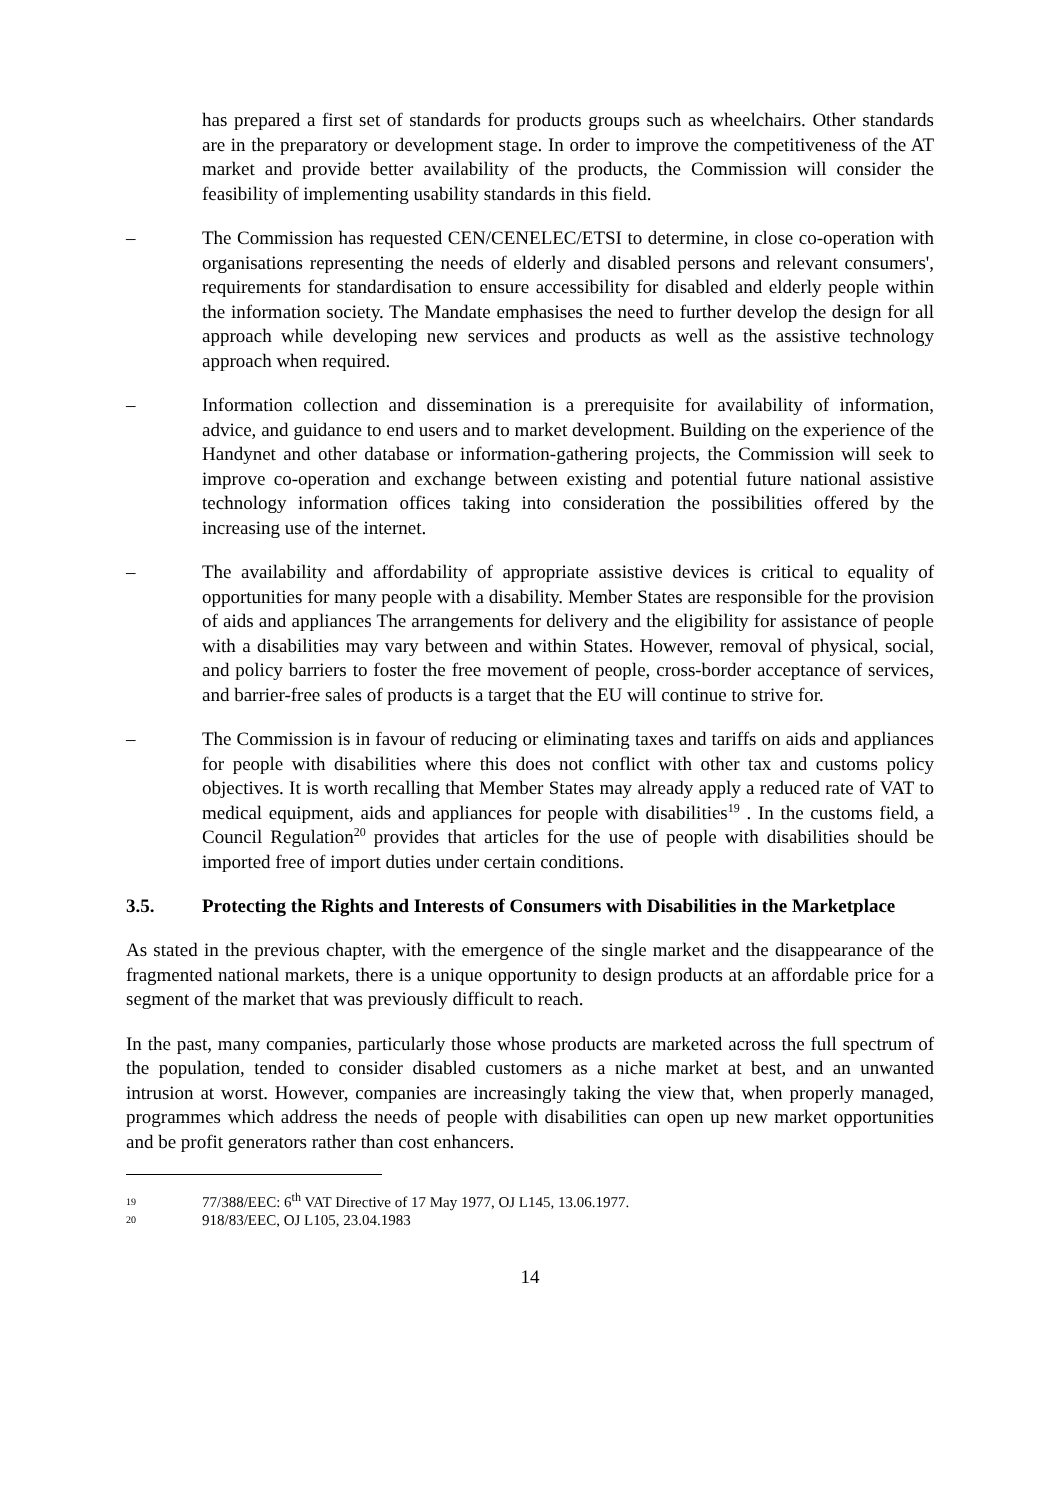has prepared a first set of standards for products groups such as wheelchairs. Other standards are in the preparatory or development stage. In order to improve the competitiveness of the AT market and provide better availability of the products, the Commission will consider the feasibility of implementing usability standards in this field.
– The Commission has requested CEN/CENELEC/ETSI to determine, in close co-operation with organisations representing the needs of elderly and disabled persons and relevant consumers', requirements for standardisation to ensure accessibility for disabled and elderly people within the information society. The Mandate emphasises the need to further develop the design for all approach while developing new services and products as well as the assistive technology approach when required.
– Information collection and dissemination is a prerequisite for availability of information, advice, and guidance to end users and to market development. Building on the experience of the Handynet and other database or information-gathering projects, the Commission will seek to improve co-operation and exchange between existing and potential future national assistive technology information offices taking into consideration the possibilities offered by the increasing use of the internet.
– The availability and affordability of appropriate assistive devices is critical to equality of opportunities for many people with a disability. Member States are responsible for the provision of aids and appliances The arrangements for delivery and the eligibility for assistance of people with a disabilities may vary between and within States. However, removal of physical, social, and policy barriers to foster the free movement of people, cross-border acceptance of services, and barrier-free sales of products is a target that the EU will continue to strive for.
– The Commission is in favour of reducing or eliminating taxes and tariffs on aids and appliances for people with disabilities where this does not conflict with other tax and customs policy objectives. It is worth recalling that Member States may already apply a reduced rate of VAT to medical equipment, aids and appliances for people with disabilities<sup>19</sup> . In the customs field, a Council Regulation<sup>20</sup> provides that articles for the use of people with disabilities should be imported free of import duties under certain conditions.
3.5. Protecting the Rights and Interests of Consumers with Disabilities in the Marketplace
As stated in the previous chapter, with the emergence of the single market and the disappearance of the fragmented national markets, there is a unique opportunity to design products at an affordable price for a segment of the market that was previously difficult to reach.
In the past, many companies, particularly those whose products are marketed across the full spectrum of the population, tended to consider disabled customers as a niche market at best, and an unwanted intrusion at worst. However, companies are increasingly taking the view that, when properly managed, programmes which address the needs of people with disabilities can open up new market opportunities and be profit generators rather than cost enhancers.
19 77/388/EEC: 6<sup>th</sup> VAT Directive of 17 May 1977, OJ L145, 13.06.1977.
20 918/83/EEC, OJ L105, 23.04.1983
14